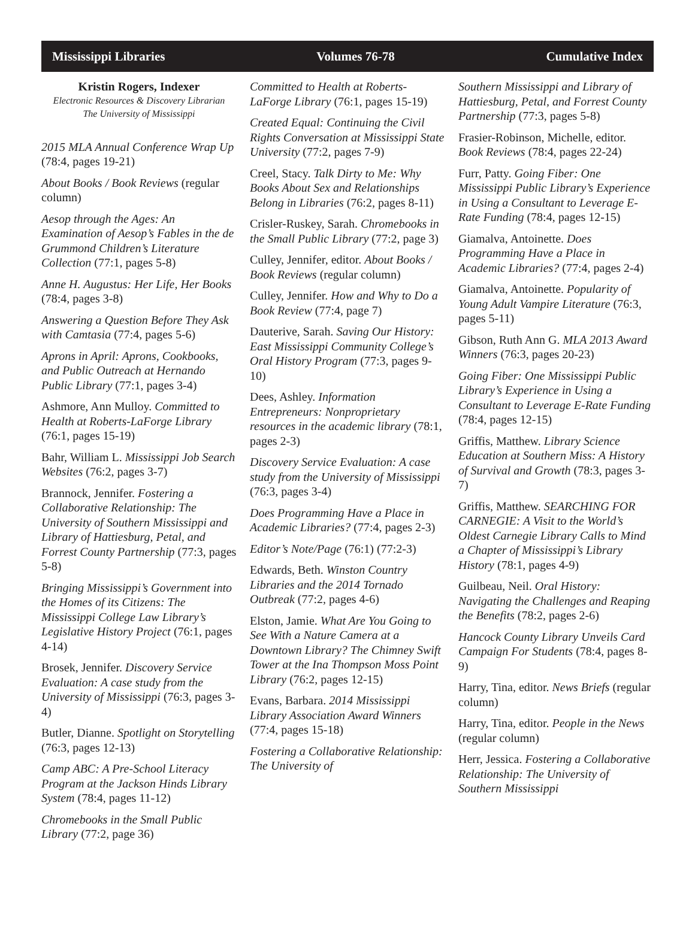Mississippi Libraries Volumes 76-78 Cumulative Index
Kristin Rogers, Indexer
Electronic Resources & Discovery Librarian
The University of Mississippi
2015 MLA Annual Conference Wrap Up (78:4, pages 19-21)
About Books / Book Reviews (regular column)
Aesop through the Ages: An Examination of Aesop’s Fables in the de Grummond Children’s Literature Collection (77:1, pages 5-8)
Anne H. Augustus: Her Life, Her Books (78:4, pages 3-8)
Answering a Question Before They Ask with Camtasia (77:4, pages 5-6)
Aprons in April: Aprons, Cookbooks, and Public Outreach at Hernando Public Library (77:1, pages 3-4)
Ashmore, Ann Mulloy. Committed to Health at Roberts-LaForge Library (76:1, pages 15-19)
Bahr, William L. Mississippi Job Search Websites (76:2, pages 3-7)
Brannock, Jennifer. Fostering a Collaborative Relationship: The University of Southern Mississippi and Library of Hattiesburg, Petal, and Forrest County Partnership (77:3, pages 5-8)
Bringing Mississippi’s Government into the Homes of its Citizens: The Mississippi College Law Library’s Legislative History Project (76:1, pages 4-14)
Brosek, Jennifer. Discovery Service Evaluation: A case study from the University of Mississippi (76:3, pages 3-4)
Butler, Dianne. Spotlight on Storytelling (76:3, pages 12-13)
Camp ABC: A Pre-School Literacy Program at the Jackson Hinds Library System (78:4, pages 11-12)
Chromebooks in the Small Public Library (77:2, page 36)
Committed to Health at Roberts-LaForge Library (76:1, pages 15-19)
Created Equal: Continuing the Civil Rights Conversation at Mississippi State University (77:2, pages 7-9)
Creel, Stacy. Talk Dirty to Me: Why Books About Sex and Relationships Belong in Libraries (76:2, pages 8-11)
Crisler-Ruskey, Sarah. Chromebooks in the Small Public Library (77:2, page 3)
Culley, Jennifer, editor. About Books / Book Reviews (regular column)
Culley, Jennifer. How and Why to Do a Book Review (77:4, page 7)
Dauterive, Sarah. Saving Our History: East Mississippi Community College’s Oral History Program (77:3, pages 9-10)
Dees, Ashley. Information Entrepreneurs: Nonproprietary resources in the academic library (78:1, pages 2-3)
Discovery Service Evaluation: A case study from the University of Mississippi (76:3, pages 3-4)
Does Programming Have a Place in Academic Libraries? (77:4, pages 2-3)
Editor’s Note/Page (76:1) (77:2-3)
Edwards, Beth. Winston Country Libraries and the 2014 Tornado Outbreak (77:2, pages 4-6)
Elston, Jamie. What Are You Going to See With a Nature Camera at a Downtown Library? The Chimney Swift Tower at the Ina Thompson Moss Point Library (76:2, pages 12-15)
Evans, Barbara. 2014 Mississippi Library Association Award Winners (77:4, pages 15-18)
Fostering a Collaborative Relationship: The University of
Southern Mississippi and Library of Hattiesburg, Petal, and Forrest County Partnership (77:3, pages 5-8)
Frasier-Robinson, Michelle, editor. Book Reviews (78:4, pages 22-24)
Furr, Patty. Going Fiber: One Mississippi Public Library’s Experience in Using a Consultant to Leverage E-Rate Funding (78:4, pages 12-15)
Giamalva, Antoinette. Does Programming Have a Place in Academic Libraries? (77:4, pages 2-4)
Giamalva, Antoinette. Popularity of Young Adult Vampire Literature (76:3, pages 5-11)
Gibson, Ruth Ann G. MLA 2013 Award Winners (76:3, pages 20-23)
Going Fiber: One Mississippi Public Library’s Experience in Using a Consultant to Leverage E-Rate Funding (78:4, pages 12-15)
Griffis, Matthew. Library Science Education at Southern Miss: A History of Survival and Growth (78:3, pages 3-7)
Griffis, Matthew. SEARCHING FOR CARNEGIE: A Visit to the World’s Oldest Carnegie Library Calls to Mind a Chapter of Mississippi’s Library History (78:1, pages 4-9)
Guilbeau, Neil. Oral History: Navigating the Challenges and Reaping the Benefits (78:2, pages 2-6)
Hancock County Library Unveils Card Campaign For Students (78:4, pages 8-9)
Harry, Tina, editor. News Briefs (regular column)
Harry, Tina, editor. People in the News (regular column)
Herr, Jessica. Fostering a Collaborative Relationship: The University of Southern Mississippi